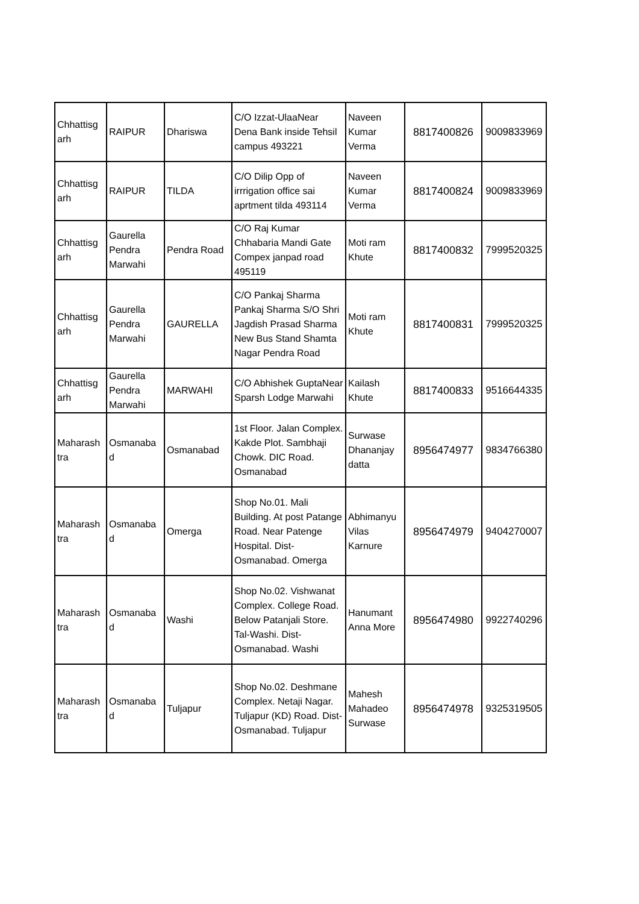| Chhattisg arh | RAIPUR | Dhariswa | C/O Izzat-UlaaNear Dena Bank inside Tehsil campus 493221 | Naveen Kumar Verma | 8817400826 | 9009833969 |
| Chhattisg arh | RAIPUR | TILDA | C/O Dilip Opp of irrrigation office sai aprtment tilda 493114 | Naveen Kumar Verma | 8817400824 | 9009833969 |
| Chhattisg arh | Gaurella Pendra Marwahi | Pendra Road | C/O Raj Kumar Chhabaria Mandi Gate Compex janpad road 495119 | Moti ram Khute | 8817400832 | 7999520325 |
| Chhattisg arh | Gaurella Pendra Marwahi | GAURELLA | C/O Pankaj Sharma Pankaj Sharma S/O Shri Jagdish Prasad Sharma New Bus Stand Shamta Nagar Pendra Road | Moti ram Khute | 8817400831 | 7999520325 |
| Chhattisg arh | Gaurella Pendra Marwahi | MARWAHI | C/O Abhishek GuptaNear Sparsh Lodge Marwahi | Kailash Khute | 8817400833 | 9516644335 |
| Maharash tra | Osmanaba d | Osmanabad | 1st Floor. Jalan Complex. Kakde Plot. Sambhaji Chowk. DIC Road. Osmanabad | Surwase Dhananjay datta | 8956474977 | 9834766380 |
| Maharash tra | Osmanaba d | Omerga | Shop No.01. Mali Building. At post Patange Road. Near Patenge Hospital. Dist-Osmanabad. Omerga | Abhimanyu Vilas Karnure | 8956474979 | 9404270007 |
| Maharash tra | Osmanaba d | Washi | Shop No.02. Vishwanat Complex. College Road. Below Patanjali Store. Tal-Washi. Dist-Osmanabad. Washi | Hanumant Anna More | 8956474980 | 9922740296 |
| Maharash tra | Osmanaba d | Tuljapur | Shop No.02. Deshmane Complex. Netaji Nagar. Tuljapur (KD) Road. Dist-Osmanabad. Tuljapur | Mahesh Mahadeo Surwase | 8956474978 | 9325319505 |